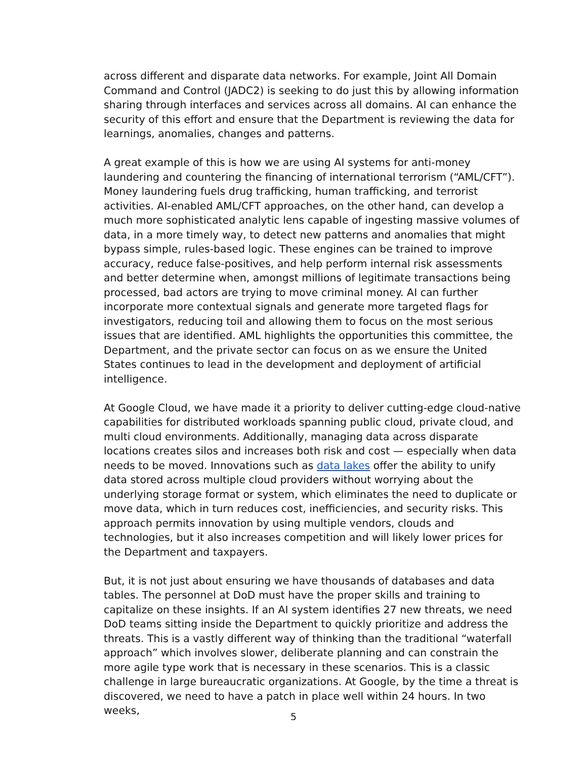across different and disparate data networks. For example, Joint All Domain Command and Control (JADC2) is seeking to do just this by allowing information sharing through interfaces and services across all domains. AI can enhance the security of this effort and ensure that the Department is reviewing the data for learnings, anomalies, changes and patterns.
A great example of this is how we are using AI systems for anti-money laundering and countering the financing of international terrorism (“AML/CFT”). Money laundering fuels drug trafficking, human trafficking, and terrorist activities. AI-enabled AML/CFT approaches, on the other hand, can develop a much more sophisticated analytic lens capable of ingesting massive volumes of data, in a more timely way, to detect new patterns and anomalies that might bypass simple, rules-based logic. These engines can be trained to improve accuracy, reduce false-positives, and help perform internal risk assessments and better determine when, amongst millions of legitimate transactions being processed, bad actors are trying to move criminal money. AI can further incorporate more contextual signals and generate more targeted flags for investigators, reducing toil and allowing them to focus on the most serious issues that are identified. AML highlights the opportunities this committee, the Department, and the private sector can focus on as we ensure the United States continues to lead in the development and deployment of artificial intelligence.
At Google Cloud, we have made it a priority to deliver cutting-edge cloud-native capabilities for distributed workloads spanning public cloud, private cloud, and multi cloud environments. Additionally, managing data across disparate locations creates silos and increases both risk and cost — especially when data needs to be moved. Innovations such as data lakes offer the ability to unify data stored across multiple cloud providers without worrying about the underlying storage format or system, which eliminates the need to duplicate or move data, which in turn reduces cost, inefficiencies, and security risks. This approach permits innovation by using multiple vendors, clouds and technologies, but it also increases competition and will likely lower prices for the Department and taxpayers.
But, it is not just about ensuring we have thousands of databases and data tables. The personnel at DoD must have the proper skills and training to capitalize on these insights. If an AI system identifies 27 new threats, we need DoD teams sitting inside the Department to quickly prioritize and address the threats. This is a vastly different way of thinking than the traditional “waterfall approach” which involves slower, deliberate planning and can constrain the more agile type work that is necessary in these scenarios. This is a classic challenge in large bureaucratic organizations. At Google, by the time a threat is discovered, we need to have a patch in place well within 24 hours. In two weeks,
5